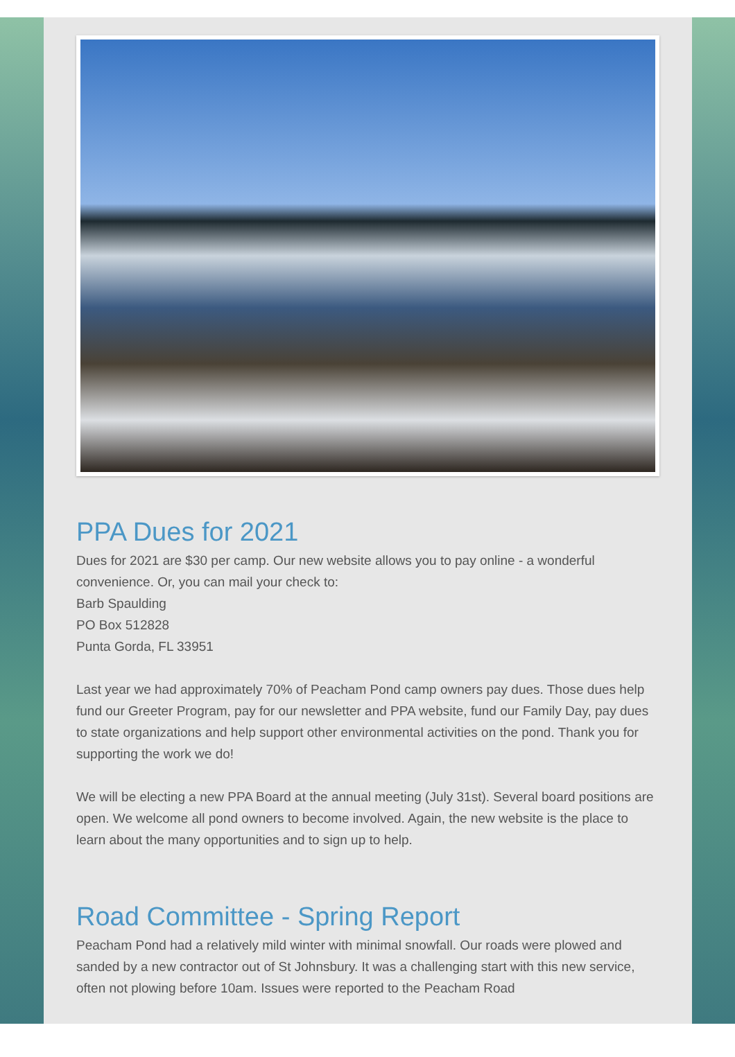PPA Dues for 2021
Dues for 2021 are $30 per camp. Our new website allows you to pay online - a wonderful convenience. Or, you can mail your check to:
Barb Spaulding
PO Box 512828
Punta Gorda, FL 33951
Last year we had approximately 70% of Peacham Pond camp owners pay dues. Those dues help fund our Greeter Program, pay for our newsletter and PPA website, fund our Family Day, pay dues to state organizations and help support other environmental activities on the pond. Thank you for supporting the work we do!
We will be electing a new PPA Board at the annual meeting (July 31st). Several board positions are open. We welcome all pond owners to become involved. Again, the new website is the place to learn about the many opportunities and to sign up to help.
Road Committee - Spring Report
Peacham Pond had a relatively mild winter with minimal snowfall. Our roads were plowed and sanded by a new contractor out of St Johnsbury. It was a challenging start with this new service, often not plowing before 10am. Issues were reported to the Peacham Road